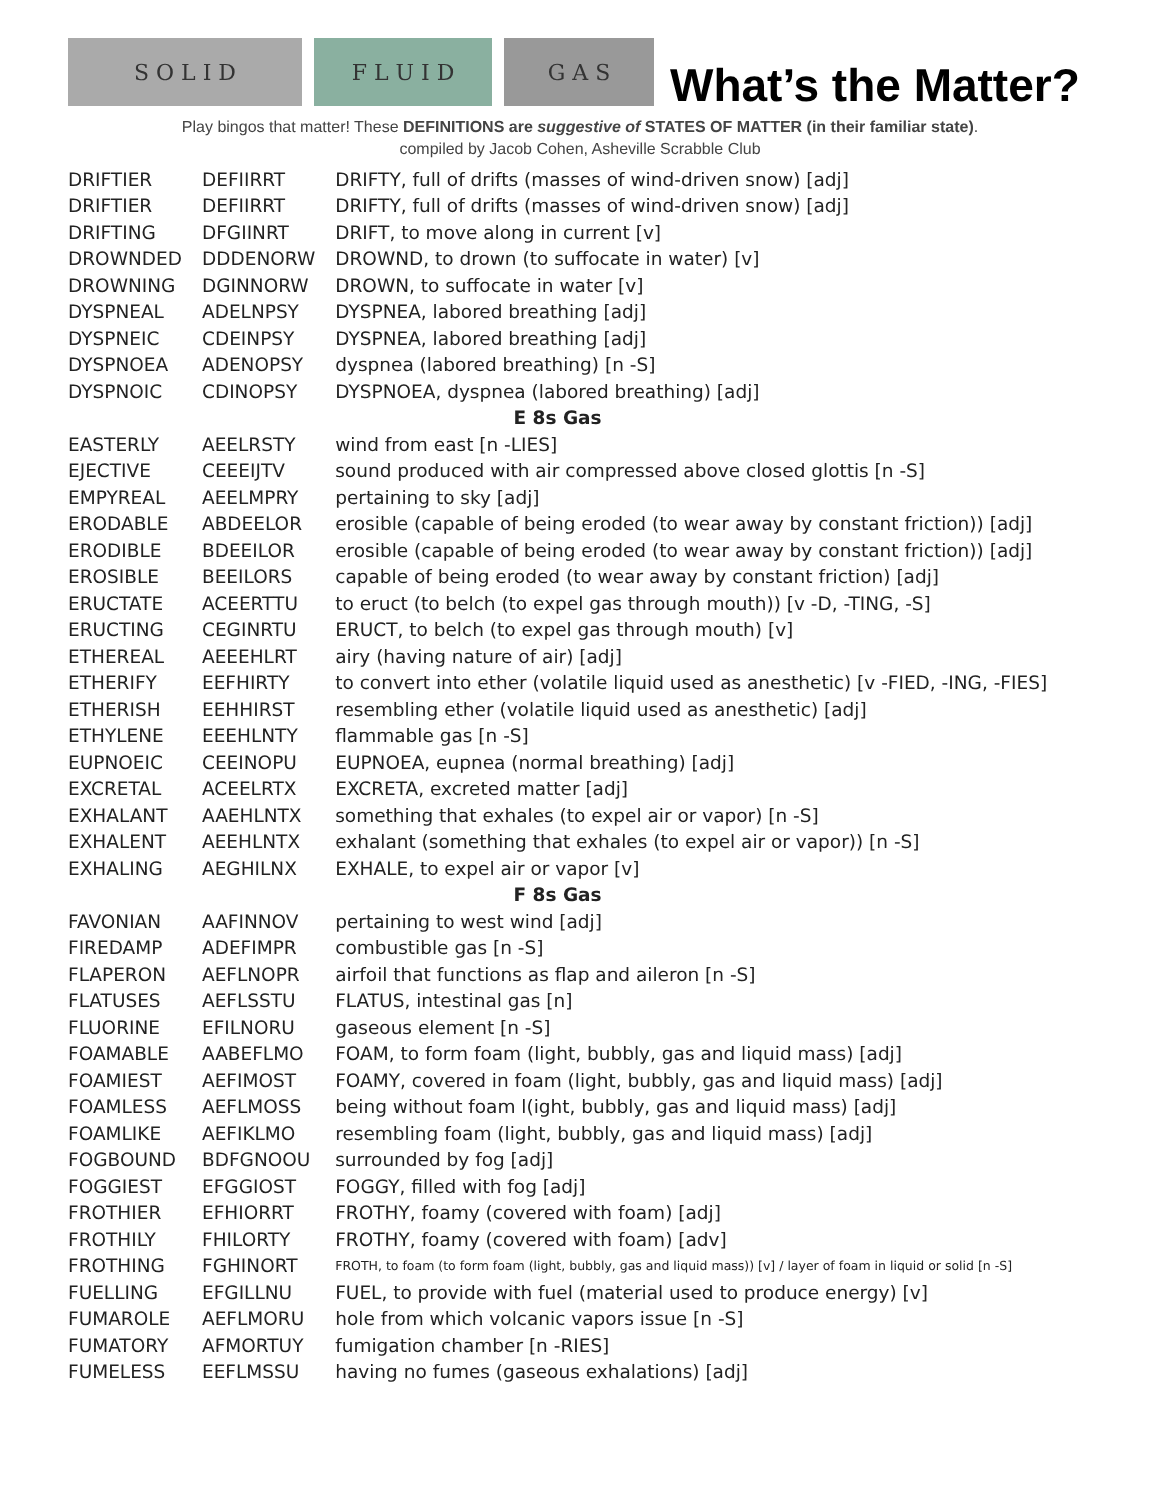S O L I D
F L U I D
G A S
What’s the Matter?
Play bingos that matter! These DEFINITIONS are suggestive of STATES OF MATTER (in their familiar state).
compiled by Jacob Cohen, Asheville Scrabble Club
| DRIFTIER | DEFIIRRT | DRIFTY, full of drifts (masses of wind-driven snow) [adj] |
| DRIFTIER | DEFIIRRT | DRIFTY, full of drifts (masses of wind-driven snow) [adj] |
| DRIFTING | DFGIINRT | DRIFT, to move along in current [v] |
| DROWNDED | DDDENORW | DROWND, to drown (to suffocate in water) [v] |
| DROWNING | DGINNORW | DROWN, to suffocate in water [v] |
| DYSPNEAL | ADELNPSY | DYSPNEA, labored breathing [adj] |
| DYSPNEIC | CDEINPSY | DYSPNEA, labored breathing [adj] |
| DYSPNOEA | ADENOPSY | dyspnea (labored breathing) [n -S] |
| DYSPNOIC | CDINOPSY | DYSPNOEA, dyspnea (labored breathing) [adj] |
| E 8s Gas | | |
| EASTERLY | AEELRSTY | wind from east [n -LIES] |
| EJECTIVE | CEEEIJTV | sound produced with air compressed above closed glottis [n -S] |
| EMPYREAL | AEELMPRY | pertaining to sky [adj] |
| ERODABLE | ABDEELOR | erosible (capable of being eroded (to wear away by constant friction)) [adj] |
| ERODIBLE | BDEEILOR | erosible (capable of being eroded (to wear away by constant friction)) [adj] |
| EROSIBLE | BEEILORS | capable of being eroded (to wear away by constant friction) [adj] |
| ERUCTATE | ACEERTTU | to eruct (to belch (to expel gas through mouth)) [v -D, -TING, -S] |
| ERUCTING | CEGINRTU | ERUCT, to belch (to expel gas through mouth) [v] |
| ETHEREAL | AEEEHLRT | airy (having nature of air) [adj] |
| ETHERIFY | EEFHIRTY | to convert into ether (volatile liquid used as anesthetic) [v -FIED, -ING, -FIES] |
| ETHERISH | EEHHIRST | resembling ether (volatile liquid used as anesthetic) [adj] |
| ETHYLENE | EEEHLNTY | flammable gas [n -S] |
| EUPNOEIC | CEEINOPU | EUPNOEA, eupnea (normal breathing) [adj] |
| EXCRETAL | ACEELRTX | EXCRETA, excreted matter [adj] |
| EXHALANT | AAEHLNTX | something that exhales (to expel air or vapor) [n -S] |
| EXHALENT | AEEHLNTX | exhalant (something that exhales (to expel air or vapor)) [n -S] |
| EXHALING | AEGHILNX | EXHALE, to expel air or vapor [v] |
| F 8s Gas | | |
| FAVONIAN | AAFINNOV | pertaining to west wind [adj] |
| FIREDAMP | ADEFIMPR | combustible gas [n -S] |
| FLAPERON | AEFLNOPR | airfoil that functions as flap and aileron [n -S] |
| FLATUSES | AEFLSSTU | FLATUS, intestinal gas [n] |
| FLUORINE | EFILNORU | gaseous element [n -S] |
| FOAMABLE | AABEFLMO | FOAM, to form foam (light, bubbly, gas and liquid mass) [adj] |
| FOAMIEST | AEFIMOST | FOAMY, covered in foam (light, bubbly, gas and liquid mass) [adj] |
| FOAMLESS | AEFLMOSS | being without foam l(ight, bubbly, gas and liquid mass) [adj] |
| FOAMLIKE | AEFIKLMO | resembling foam (light, bubbly, gas and liquid mass) [adj] |
| FOGBOUND | BDFGNOOU | surrounded by fog [adj] |
| FOGGIEST | EFGGIOST | FOGGY, filled with fog [adj] |
| FROTHIER | EFHIORRT | FROTHY, foamy (covered with foam) [adj] |
| FROTHILY | FHILORTY | FROTHY, foamy (covered with foam) [adv] |
| FROTHING | FGHINORT | FROTH, to foam (to form foam (light, bubbly, gas and liquid mass)) [v] / layer of foam in liquid or solid [n -S] |
| FUELLING | EFGILLNU | FUEL, to provide with fuel (material used to produce energy) [v] |
| FUMAROLE | AEFLMORU | hole from which volcanic vapors issue [n -S] |
| FUMATORY | AFMORTUY | fumigation chamber [n -RIES] |
| FUMELESS | EEFLMSSU | having no fumes (gaseous exhalations) [adj] |